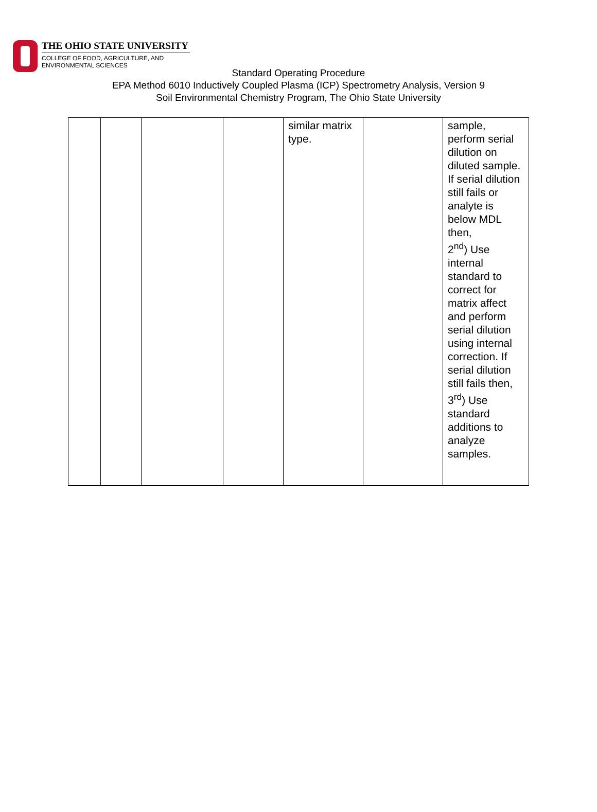THE OHIO STATE UNIVERSITY
COLLEGE OF FOOD, AGRICULTURE, AND
ENVIRONMENTAL SCIENCES
Standard Operating Procedure
EPA Method 6010 Inductively Coupled Plasma (ICP) Spectrometry Analysis, Version 9
Soil Environmental Chemistry Program, The Ohio State University
| | | | | similar matrix type. | | sample, perform serial dilution on diluted sample. If serial dilution still fails or analyte is below MDL then, 2<sup>nd</sup>) Use internal standard to correct for matrix affect and perform serial dilution using internal correction. If serial dilution still fails then, 3<sup>rd</sup>) Use standard additions to analyze samples. |